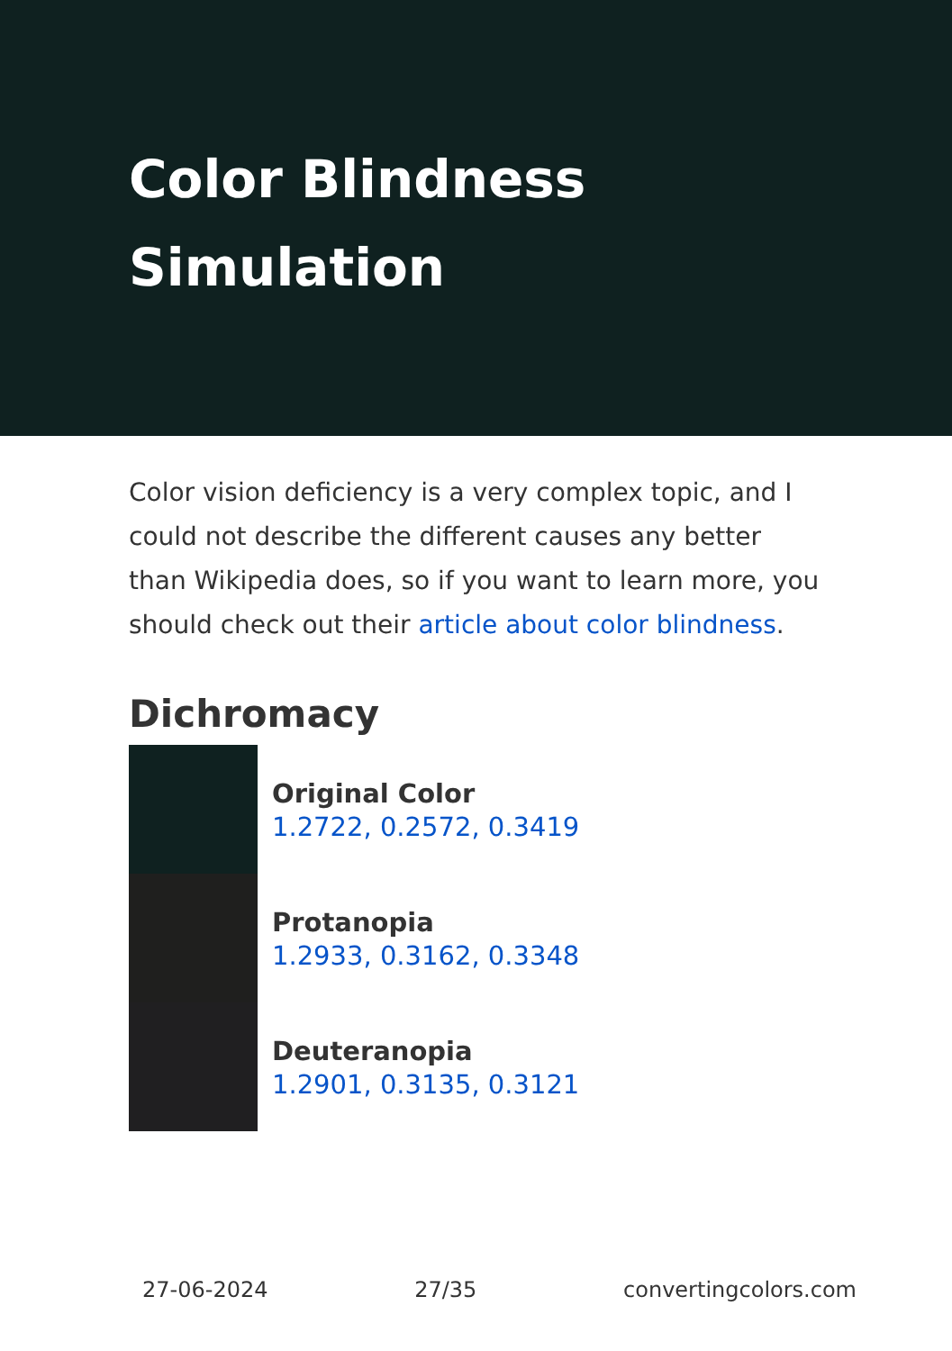Color Blindness
Simulation
Color vision deficiency is a very complex topic, and I could not describe the different causes any better than Wikipedia does, so if you want to learn more, you should check out their article about color blindness.
Dichromacy
Original Color
1.2722, 0.2572, 0.3419
Protanopia
1.2933, 0.3162, 0.3348
Deuteranopia
1.2901, 0.3135, 0.3121
27-06-2024 27/35 convertingcolors.com